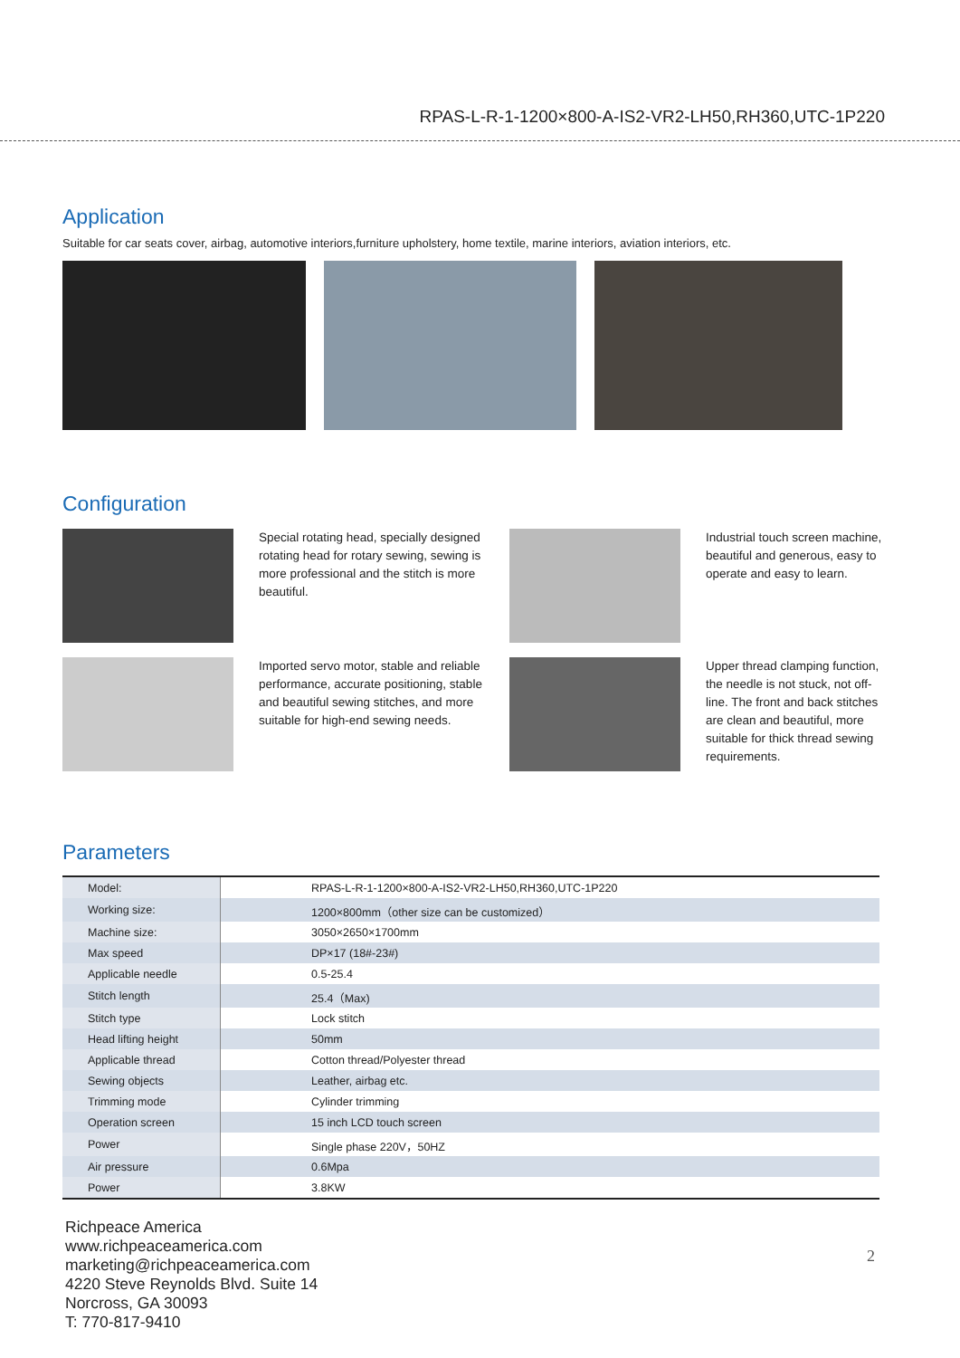RPAS-L-R-1-1200×800-A-IS2-VR2-LH50,RH360,UTC-1P220
Application
Suitable for car seats cover, airbag, automotive interiors,furniture upholstery, home textile, marine interiors, aviation interiors, etc.
Configuration
Special rotating head, specially designed rotating head for rotary sewing, sewing is more professional and the stitch is more beautiful.
Industrial touch screen machine, beautiful and generous, easy to operate and easy to learn.
Imported servo motor, stable and reliable performance, accurate positioning, stable and beautiful sewing stitches, and more suitable for high-end sewing needs.
Upper thread clamping function, the needle is not stuck, not off-line. The front and back stitches are clean and beautiful, more suitable for thick thread sewing requirements.
Parameters
| Model: | RPAS-L-R-1-1200×800-A-IS2-VR2-LH50,RH360,UTC-1P220 |
| Working size: | 1200×800mm（other size can be customized） |
| Machine size: | 3050×2650×1700mm |
| Max speed | DP×17 (18#-23#) |
| Applicable needle | 0.5-25.4 |
| Stitch length | 25.4（Max) |
| Stitch type | Lock stitch |
| Head lifting height | 50mm |
| Applicable thread | Cotton thread/Polyester thread |
| Sewing objects | Leather, airbag etc. |
| Trimming mode | Cylinder trimming |
| Operation screen | 15 inch LCD touch screen |
| Power | Single phase 220V，50HZ |
| Air pressure | 0.6Mpa |
| Power | 3.8KW |
Richpeace America
www.richpeaceamerica.com
marketing@richpeaceamerica.com
4220 Steve Reynolds Blvd. Suite 14
Norcross, GA 30093
T: 770-817-9410
2